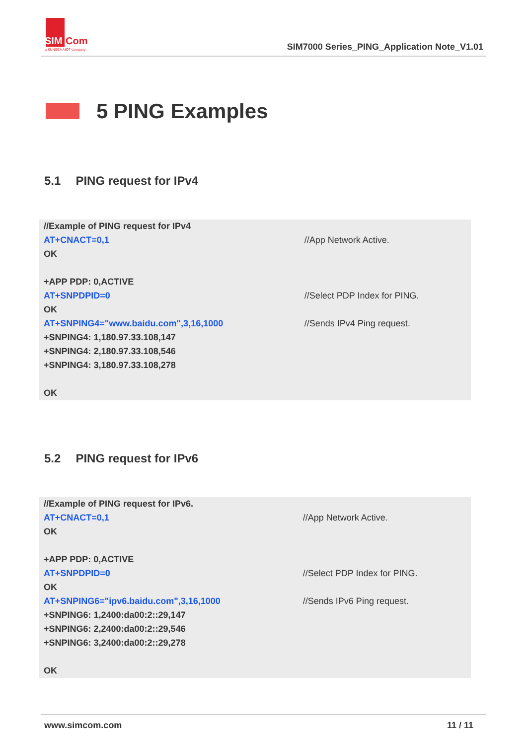SIM
Com
a SUNSEA AIOT company
SIM7000 Series_PING_Application Note_V1.01
5 PING Examples
5.1 PING request for IPv4
| //Example of PING request for IPv4 | |
| AT+CNACT=0,1 | //App Network Active. |
| OK | |
| +APP PDP: 0,ACTIVE | |
| AT+SNPDPID=0 | //Select PDP Index for PING. |
| OK | |
| AT+SNPING4="www.baidu.com",3,16,1000 | //Sends IPv4 Ping request. |
| +SNPING4: 1,180.97.33.108,147 | |
| +SNPING4: 2,180.97.33.108,546 | |
| +SNPING4: 3,180.97.33.108,278 | |
| OK | |
5.2 PING request for IPv6
| //Example of PING request for IPv6. | |
| AT+CNACT=0,1 | //App Network Active. |
| OK | |
| +APP PDP: 0,ACTIVE | |
| AT+SNPDPID=0 | //Select PDP Index for PING. |
| OK | |
| AT+SNPING6="ipv6.baidu.com",3,16,1000 | //Sends IPv6 Ping request. |
| +SNPING6: 1,2400:da00:2::29,147 | |
| +SNPING6: 2,2400:da00:2::29,546 | |
| +SNPING6: 3,2400:da00:2::29,278 | |
| OK | |
www.simcom.com
11 / 11